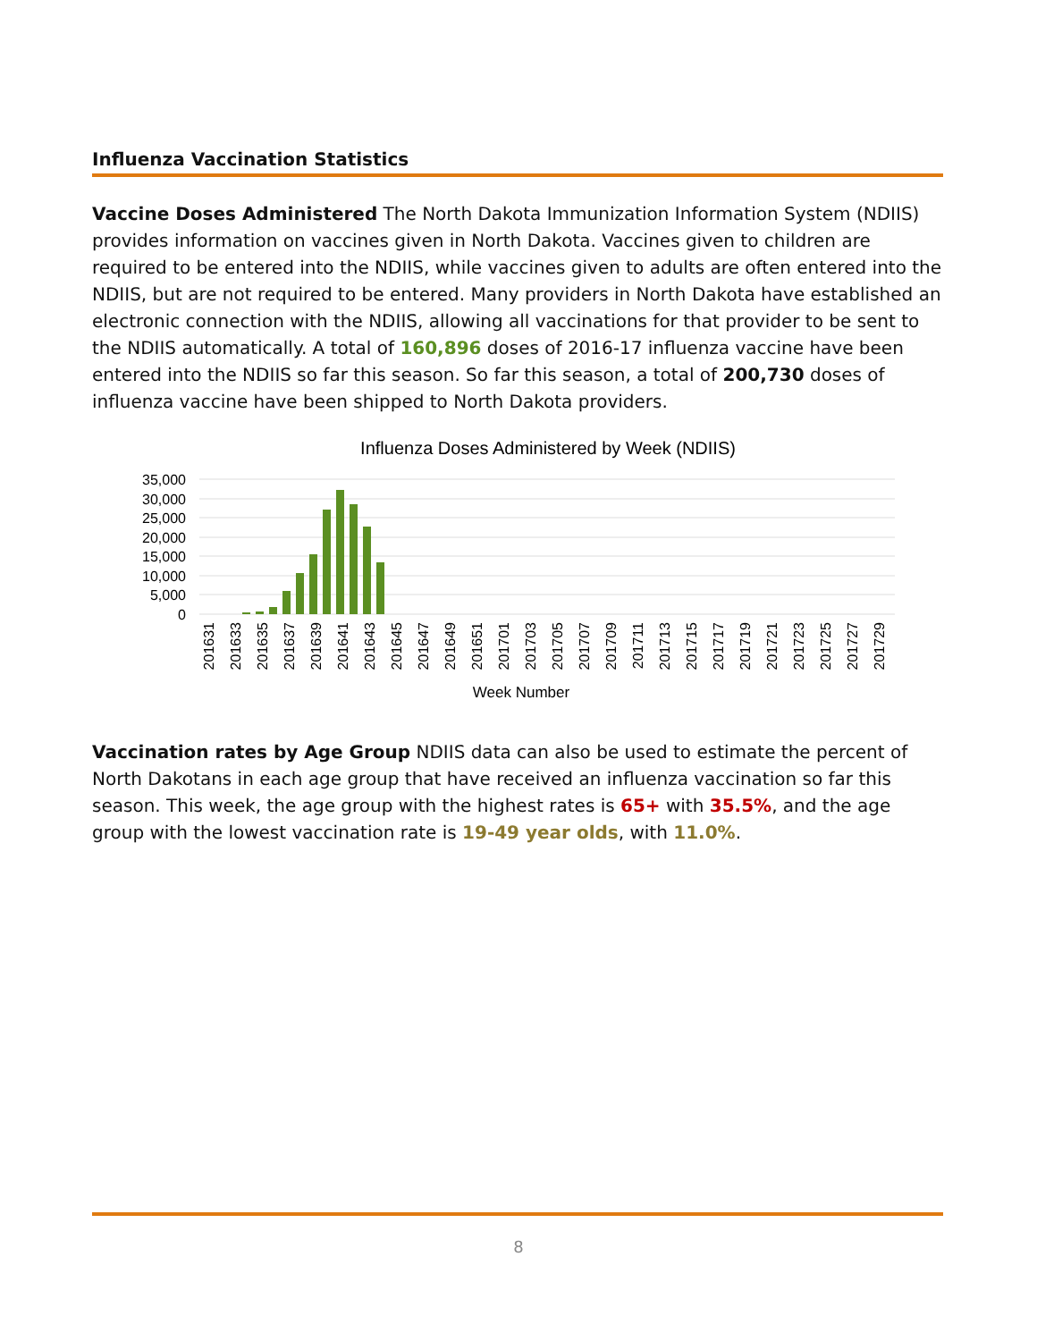Influenza Vaccination Statistics
Vaccine Doses Administered The North Dakota Immunization Information System (NDIIS) provides information on vaccines given in North Dakota. Vaccines given to children are required to be entered into the NDIIS, while vaccines given to adults are often entered into the NDIIS, but are not required to be entered. Many providers in North Dakota have established an electronic connection with the NDIIS, allowing all vaccinations for that provider to be sent to the NDIIS automatically. A total of 160,896 doses of 2016-17 influenza vaccine have been entered into the NDIIS so far this season. So far this season, a total of 200,730 doses of influenza vaccine have been shipped to North Dakota providers.
Influenza Doses Administered by Week (NDIIS)
35,000
30,000
25,000
20,000
15,000
10,000
5,000
0
201631
201633
201635
201637
201639
201641
201643
201645
201647
201649
201651
201701
201703
201705
201707
201709
201711
201713
201715
201717
201719
201721
201723
201725
201727
201729
Week Number
Vaccination rates by Age Group NDIIS data can also be used to estimate the percent of North Dakotans in each age group that have received an influenza vaccination so far this season. This week, the age group with the highest rates is 65+ with 35.5%, and the age group with the lowest vaccination rate is 19-49 year olds, with 11.0%.
8